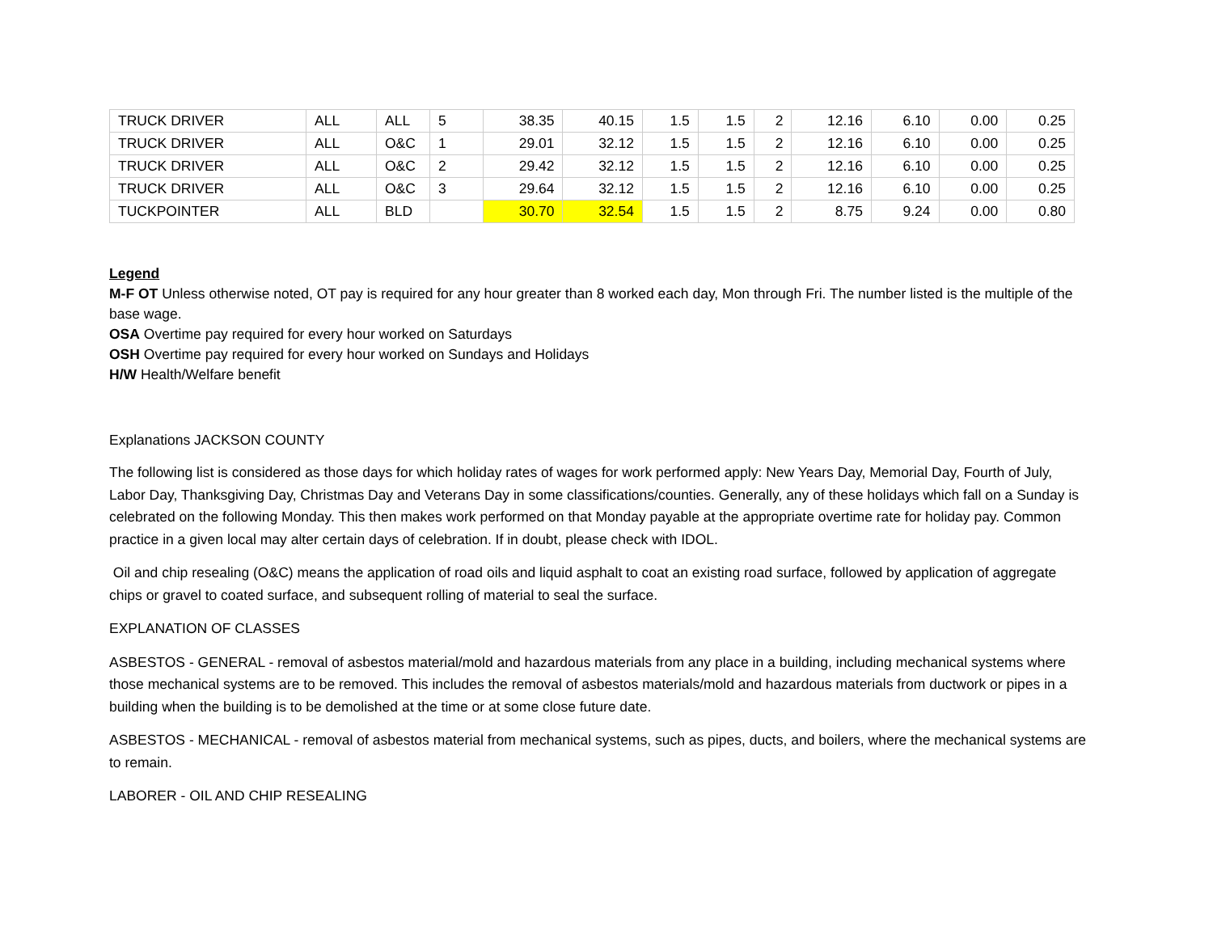| TRUCK DRIVER | ALL | ALL | 5 | 38.35 | 40.15 | 1.5 | 1.5 | 2 | 12.16 | 6.10 | 0.00 | 0.25 |
| TRUCK DRIVER | ALL | O&C | 1 | 29.01 | 32.12 | 1.5 | 1.5 | 2 | 12.16 | 6.10 | 0.00 | 0.25 |
| TRUCK DRIVER | ALL | O&C | 2 | 29.42 | 32.12 | 1.5 | 1.5 | 2 | 12.16 | 6.10 | 0.00 | 0.25 |
| TRUCK DRIVER | ALL | O&C | 3 | 29.64 | 32.12 | 1.5 | 1.5 | 2 | 12.16 | 6.10 | 0.00 | 0.25 |
| TUCKPOINTER | ALL | BLD | | 30.70 | 32.54 | 1.5 | 1.5 | 2 | 8.75 | 9.24 | 0.00 | 0.80 |
Legend
M-F OT Unless otherwise noted, OT pay is required for any hour greater than 8 worked each day, Mon through Fri. The number listed is the multiple of the base wage.
OSA Overtime pay required for every hour worked on Saturdays
OSH Overtime pay required for every hour worked on Sundays and Holidays
H/W Health/Welfare benefit
Explanations JACKSON COUNTY
The following list is considered as those days for which holiday rates of wages for work performed apply: New Years Day, Memorial Day, Fourth of July, Labor Day, Thanksgiving Day, Christmas Day and Veterans Day in some classifications/counties. Generally, any of these holidays which fall on a Sunday is celebrated on the following Monday. This then makes work performed on that Monday payable at the appropriate overtime rate for holiday pay. Common practice in a given local may alter certain days of celebration. If in doubt, please check with IDOL.
Oil and chip resealing (O&C) means the application of road oils and liquid asphalt to coat an existing road surface, followed by application of aggregate chips or gravel to coated surface, and subsequent rolling of material to seal the surface.
EXPLANATION OF CLASSES
ASBESTOS - GENERAL - removal of asbestos material/mold and hazardous materials from any place in a building, including mechanical systems where those mechanical systems are to be removed. This includes the removal of asbestos materials/mold and hazardous materials from ductwork or pipes in a building when the building is to be demolished at the time or at some close future date.
ASBESTOS - MECHANICAL - removal of asbestos material from mechanical systems, such as pipes, ducts, and boilers, where the mechanical systems are to remain.
LABORER - OIL AND CHIP RESEALING